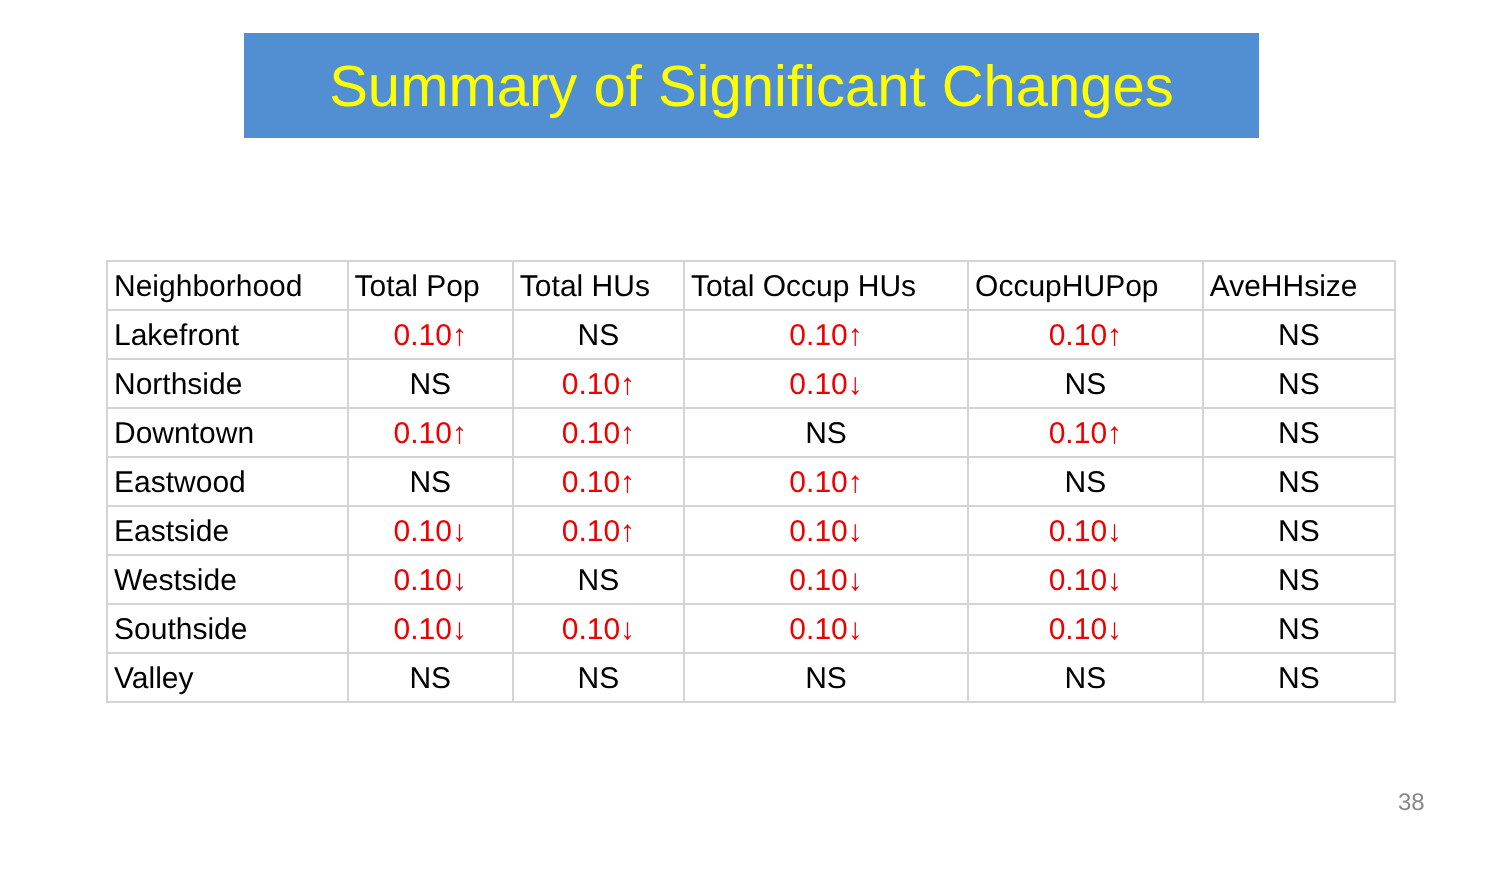Summary of Significant Changes
| Neighborhood | Total Pop | Total HUs | Total Occup HUs | OccupHUPop | AveHHsize |
| --- | --- | --- | --- | --- | --- |
| Lakefront | 0.10↑ | NS | 0.10↑ | 0.10↑ | NS |
| Northside | NS | 0.10↑ | 0.10↓ | NS | NS |
| Downtown | 0.10↑ | 0.10↑ | NS | 0.10↑ | NS |
| Eastwood | NS | 0.10↑ | 0.10↑ | NS | NS |
| Eastside | 0.10↓ | 0.10↑ | 0.10↓ | 0.10↓ | NS |
| Westside | 0.10↓ | NS | 0.10↓ | 0.10↓ | NS |
| Southside | 0.10↓ | 0.10↓ | 0.10↓ | 0.10↓ | NS |
| Valley | NS | NS | NS | NS | NS |
38